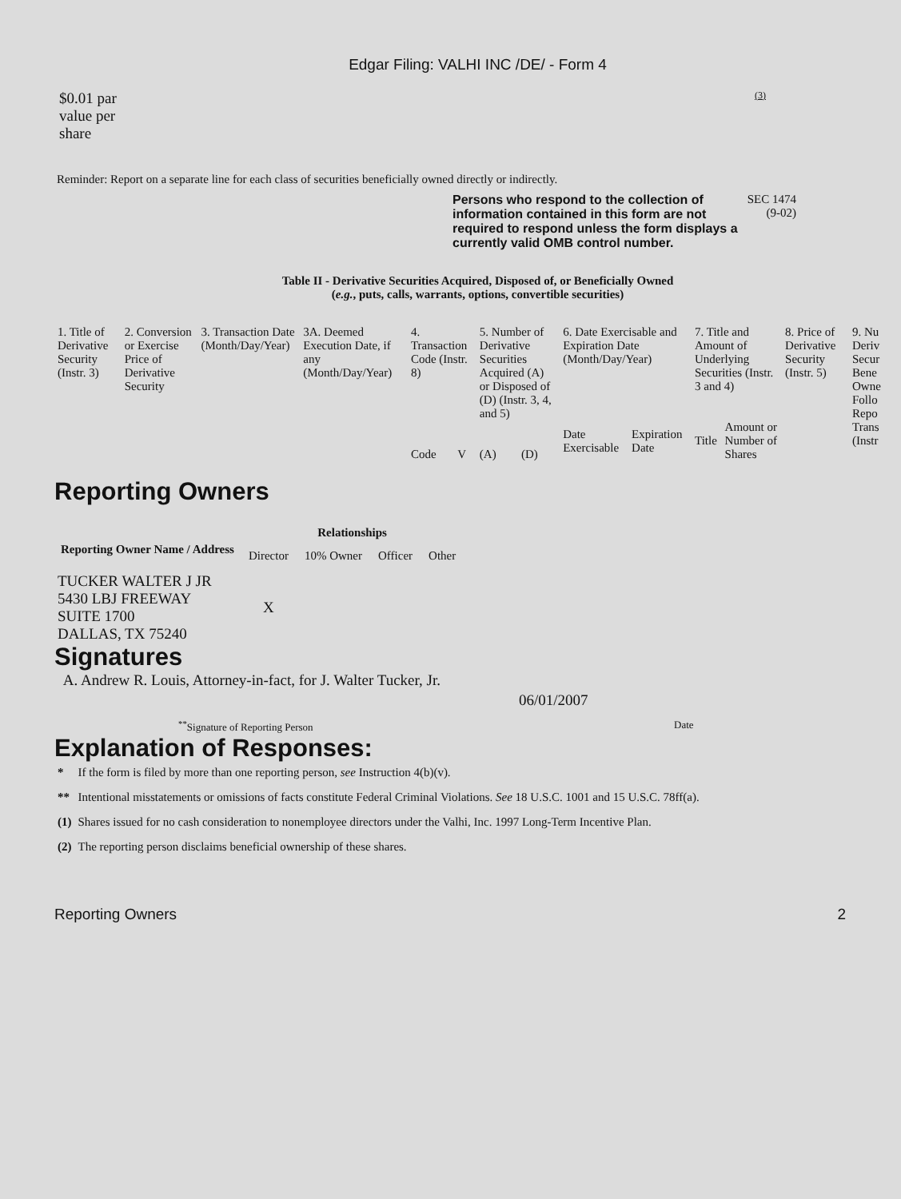Edgar Filing: VALHI INC /DE/ - Form 4
$0.01 par
value per
share
(3)
Reminder: Report on a separate line for each class of securities beneficially owned directly or indirectly.
Persons who respond to the collection of information contained in this form are not required to respond unless the form displays a currently valid OMB control number.
SEC 1474 (9-02)
Table II - Derivative Securities Acquired, Disposed of, or Beneficially Owned
(e.g., puts, calls, warrants, options, convertible securities)
| 1. Title of Derivative Security (Instr. 3) | 2. Conversion or Exercise Price of Derivative Security | 3. Transaction Date (Month/Day/Year) | 3A. Deemed Execution Date, if any (Month/Day/Year) | 4. Transaction Code (Instr. 8) | | 5. Number of Derivative Securities Acquired (A) or Disposed of (D) (Instr. 3, 4, and 5) | | 6. Date Exercisable and Expiration Date (Month/Day/Year) | | 7. Title and Amount of Underlying Securities (Instr. 3 and 4) | | 8. Price of Derivative Security (Instr. 5) | 9. Nu Deriv Secur Bene Owne Follo Repo Trans (Instr |
| | | | | Code | V | (A) | (D) | Date Exercisable | Expiration Date | Title | Amount or Number of Shares | | |
Reporting Owners
| Reporting Owner Name / Address | Relationships | | | |
| --- | --- | --- | --- | --- |
| | Director | 10% Owner | Officer | Other |
| TUCKER WALTER J JR 5430 LBJ FREEWAY SUITE 1700 DALLAS, TX 75240 | X | | | |
Signatures
A. Andrew R. Louis, Attorney-in-fact, for J. Walter Tucker, Jr.
06/01/2007
<sup>**</sup> Signature of Reporting Person Date
Explanation of Responses:
| * | If the form is filed by more than one reporting person, see Instruction 4(b)(v). |
| ** | Intentional misstatements or omissions of facts constitute Federal Criminal Violations. See 18 U.S.C. 1001 and 15 U.S.C. 78ff(a). |
| (1) | Shares issued for no cash consideration to nonemployee directors under the Valhi, Inc. 1997 Long-Term Incentive Plan. |
| (2) | The reporting person disclaims beneficial ownership of these shares. |
Reporting Owners 2